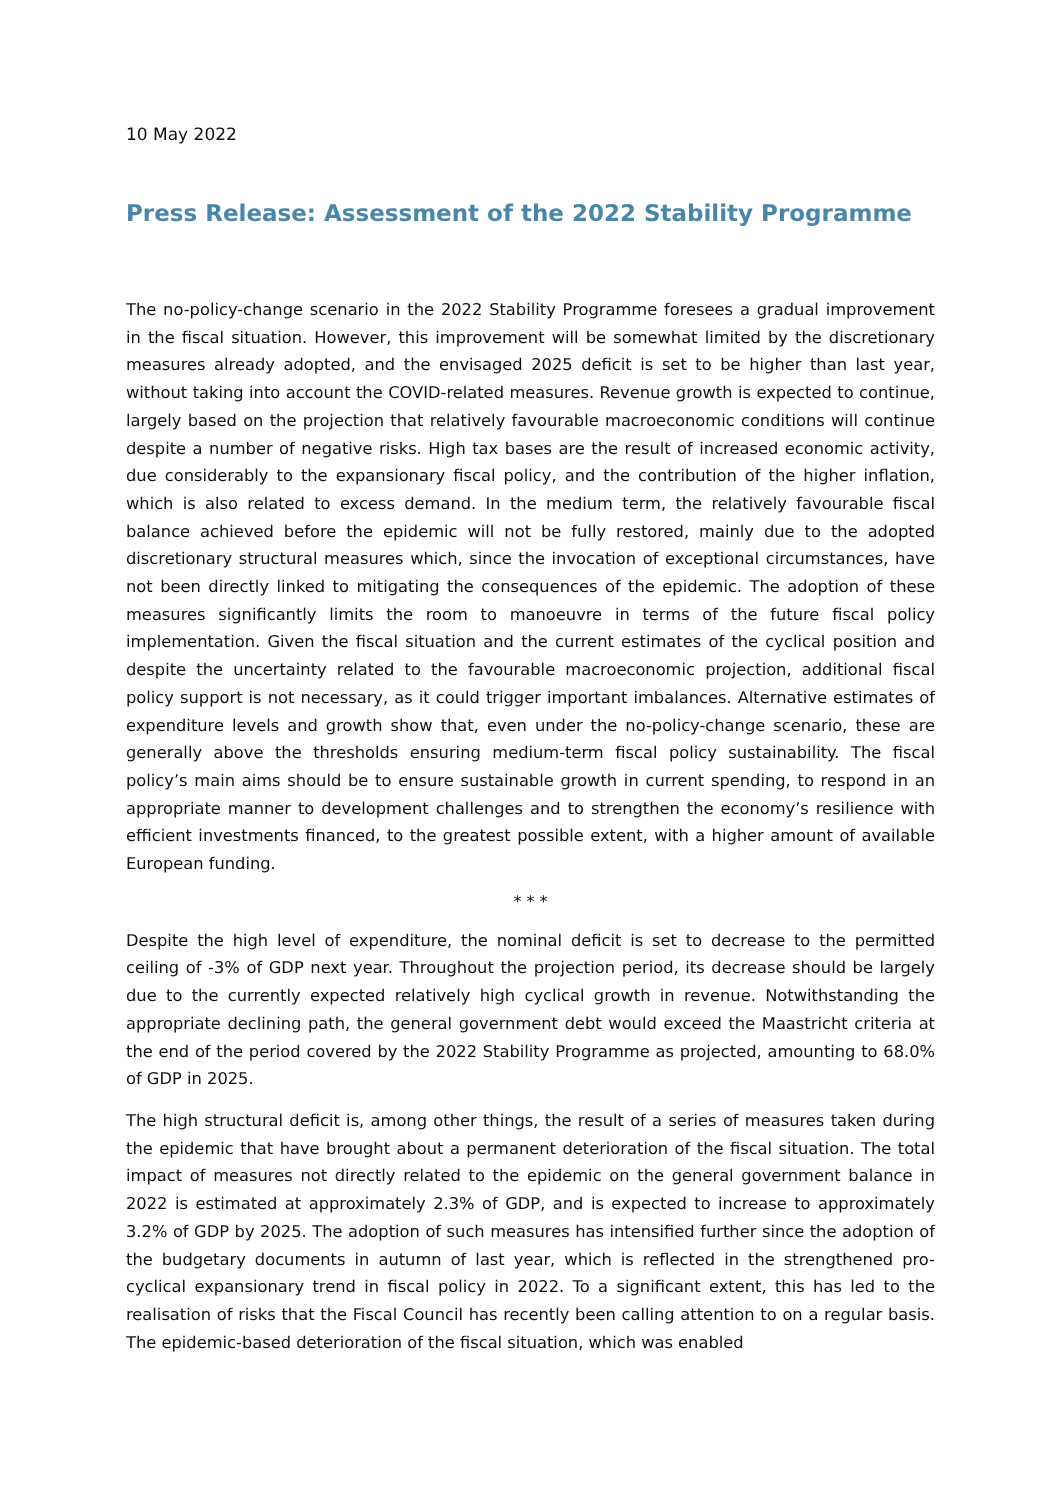10 May 2022
Press Release: Assessment of the 2022 Stability Programme
The no-policy-change scenario in the 2022 Stability Programme foresees a gradual improvement in the fiscal situation. However, this improvement will be somewhat limited by the discretionary measures already adopted, and the envisaged 2025 deficit is set to be higher than last year, without taking into account the COVID-related measures. Revenue growth is expected to continue, largely based on the projection that relatively favourable macroeconomic conditions will continue despite a number of negative risks. High tax bases are the result of increased economic activity, due considerably to the expansionary fiscal policy, and the contribution of the higher inflation, which is also related to excess demand. In the medium term, the relatively favourable fiscal balance achieved before the epidemic will not be fully restored, mainly due to the adopted discretionary structural measures which, since the invocation of exceptional circumstances, have not been directly linked to mitigating the consequences of the epidemic. The adoption of these measures significantly limits the room to manoeuvre in terms of the future fiscal policy implementation. Given the fiscal situation and the current estimates of the cyclical position and despite the uncertainty related to the favourable macroeconomic projection, additional fiscal policy support is not necessary, as it could trigger important imbalances. Alternative estimates of expenditure levels and growth show that, even under the no-policy-change scenario, these are generally above the thresholds ensuring medium-term fiscal policy sustainability. The fiscal policy’s main aims should be to ensure sustainable growth in current spending, to respond in an appropriate manner to development challenges and to strengthen the economy’s resilience with efficient investments financed, to the greatest possible extent, with a higher amount of available European funding.
* * *
Despite the high level of expenditure, the nominal deficit is set to decrease to the permitted ceiling of -3% of GDP next year. Throughout the projection period, its decrease should be largely due to the currently expected relatively high cyclical growth in revenue. Notwithstanding the appropriate declining path, the general government debt would exceed the Maastricht criteria at the end of the period covered by the 2022 Stability Programme as projected, amounting to 68.0% of GDP in 2025.
The high structural deficit is, among other things, the result of a series of measures taken during the epidemic that have brought about a permanent deterioration of the fiscal situation. The total impact of measures not directly related to the epidemic on the general government balance in 2022 is estimated at approximately 2.3% of GDP, and is expected to increase to approximately 3.2% of GDP by 2025. The adoption of such measures has intensified further since the adoption of the budgetary documents in autumn of last year, which is reflected in the strengthened pro-cyclical expansionary trend in fiscal policy in 2022. To a significant extent, this has led to the realisation of risks that the Fiscal Council has recently been calling attention to on a regular basis. The epidemic-based deterioration of the fiscal situation, which was enabled